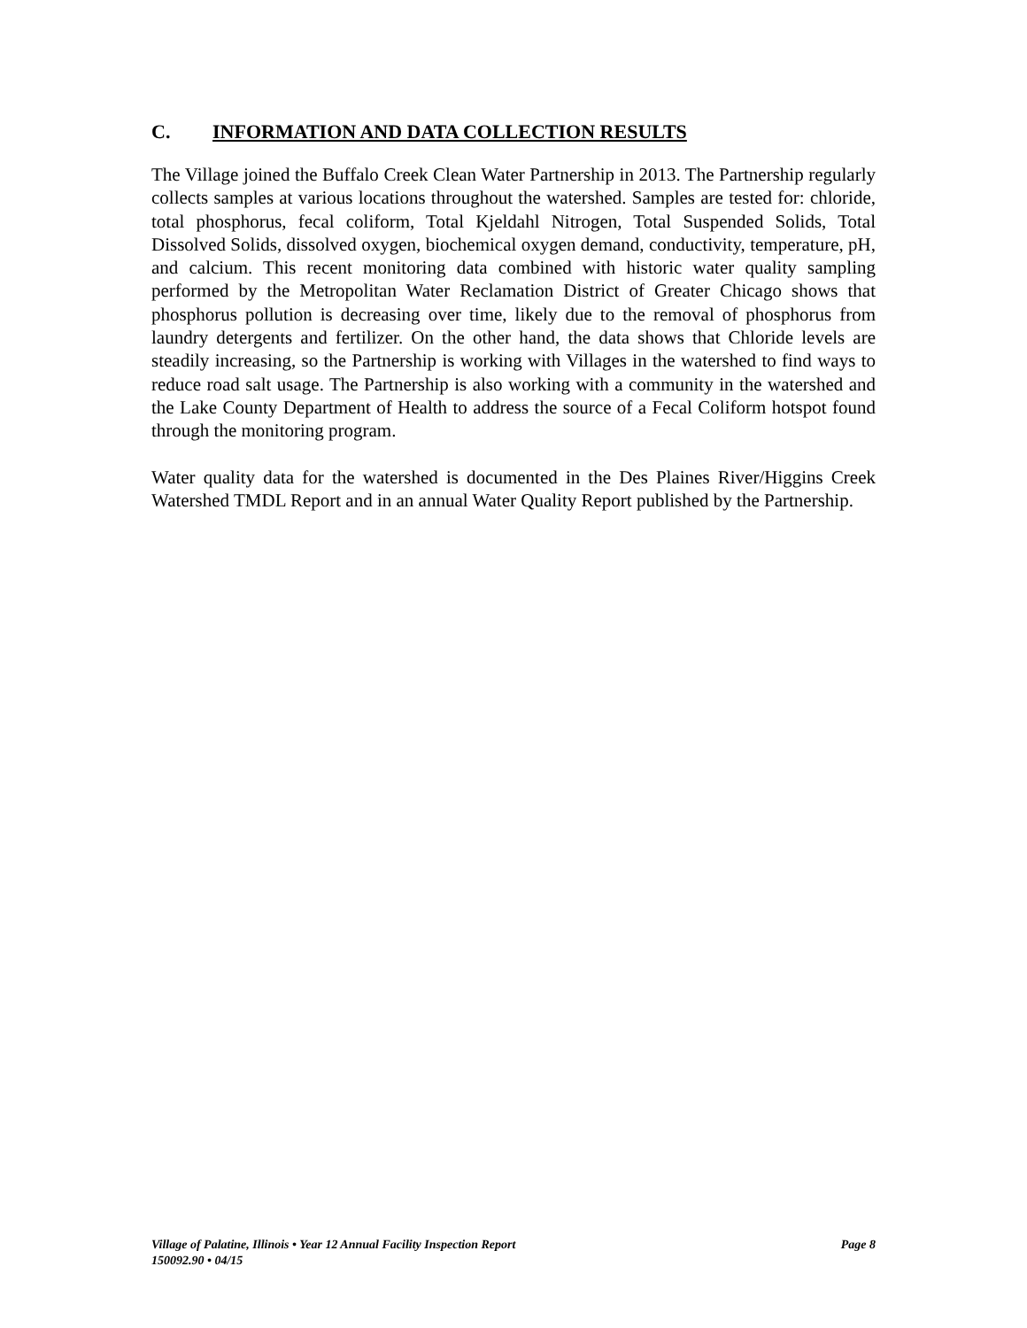C. INFORMATION AND DATA COLLECTION RESULTS
The Village joined the Buffalo Creek Clean Water Partnership in 2013. The Partnership regularly collects samples at various locations throughout the watershed. Samples are tested for: chloride, total phosphorus, fecal coliform, Total Kjeldahl Nitrogen, Total Suspended Solids, Total Dissolved Solids, dissolved oxygen, biochemical oxygen demand, conductivity, temperature, pH, and calcium. This recent monitoring data combined with historic water quality sampling performed by the Metropolitan Water Reclamation District of Greater Chicago shows that phosphorus pollution is decreasing over time, likely due to the removal of phosphorus from laundry detergents and fertilizer. On the other hand, the data shows that Chloride levels are steadily increasing, so the Partnership is working with Villages in the watershed to find ways to reduce road salt usage. The Partnership is also working with a community in the watershed and the Lake County Department of Health to address the source of a Fecal Coliform hotspot found through the monitoring program.
Water quality data for the watershed is documented in the Des Plaines River/Higgins Creek Watershed TMDL Report and in an annual Water Quality Report published by the Partnership.
Page 8 Village of Palatine, Illinois • Year 12 Annual Facility Inspection Report
150092.90 • 04/15